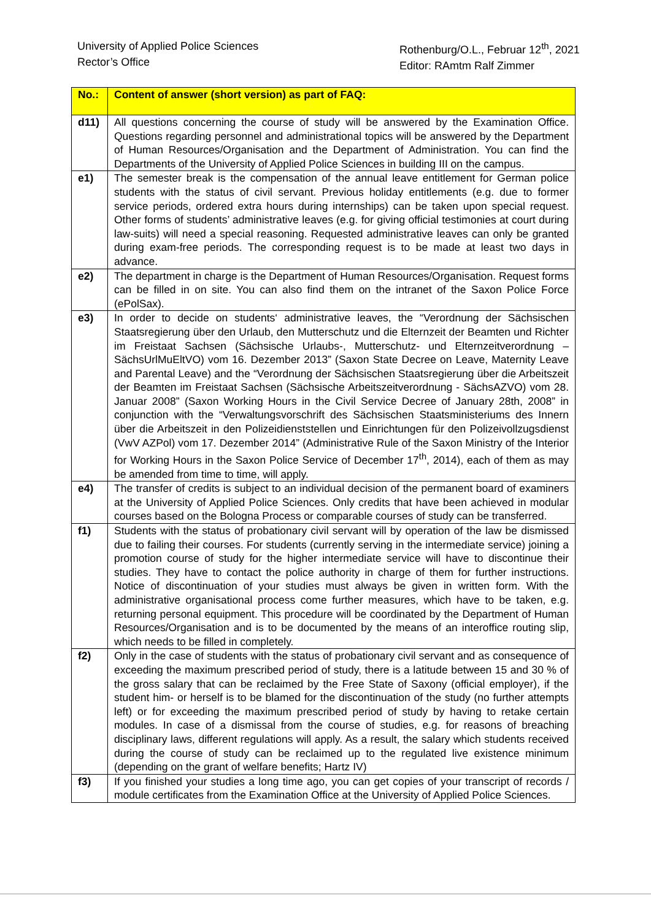University of Applied Police Sciences
Rector’s Office
Rothenburg/O.L., Februar 12<sup>th</sup>, 2021
Editor: RAmtm Ralf Zimmer
| No.: | Content of answer (short version) as part of FAQ: |
| --- | --- |
| d11) | All questions concerning the course of study will be answered by the Examination Office. Questions regarding personnel and administrational topics will be answered by the Department of Human Resources/Organisation and the Department of Administration. You can find the Departments of the University of Applied Police Sciences in building III on the campus. |
| e1) | The semester break is the compensation of the annual leave entitlement for German police students with the status of civil servant. Previous holiday entitlements (e.g. due to former service periods, ordered extra hours during internships) can be taken upon special request. Other forms of students’ administrative leaves (e.g. for giving official testimonies at court during law-suits) will need a special reasoning. Requested administrative leaves can only be granted during exam-free periods. The corresponding request is to be made at least two days in advance. |
| e2) | The department in charge is the Department of Human Resources/Organisation. Request forms can be filled in on site. You can also find them on the intranet of the Saxon Police Force (ePolSax). |
| e3) | In order to decide on students‘ administrative leaves, the “Verordnung der Sächsischen Staatsregierung über den Urlaub, den Mutterschutz und die Elternzeit der Beamten und Richter im Freistaat Sachsen (Sächsische Urlaubs-, Mutterschutz- und Elternzeitverordnung – SächsUrlMuEltVO) vom 16. Dezember 2013” (Saxon State Decree on Leave, Maternity Leave and Parental Leave) and the “Verordnung der Sächsischen Staatsregierung über die Arbeitszeit der Beamten im Freistaat Sachsen (Sächsische Arbeitszeitverordnung - SächsAZVO) vom 28. Januar 2008” (Saxon Working Hours in the Civil Service Decree of January 28th, 2008” in conjunction with the “Verwaltungsvorschrift des Sächsischen Staatsministeriums des Innern über die Arbeitszeit in den Polizeidienststellen und Einrichtungen für den Polizeivollzugsdienst (VwV AZPol) vom 17. Dezember 2014” (Administrative Rule of the Saxon Ministry of the Interior for Working Hours in the Saxon Police Service of December 17<sup>th</sup>, 2014), each of them as may be amended from time to time, will apply. |
| e4) | The transfer of credits is subject to an individual decision of the permanent board of examiners at the University of Applied Police Sciences. Only credits that have been achieved in modular courses based on the Bologna Process or comparable courses of study can be transferred. |
| f1) | Students with the status of probationary civil servant will by operation of the law be dismissed due to failing their courses. For students (currently serving in the intermediate service) joining a promotion course of study for the higher intermediate service will have to discontinue their studies. They have to contact the police authority in charge of them for further instructions. Notice of discontinuation of your studies must always be given in written form. With the administrative organisational process come further measures, which have to be taken, e.g. returning personal equipment. This procedure will be coordinated by the Department of Human Resources/Organisation and is to be documented by the means of an interoffice routing slip, which needs to be filled in completely. |
| f2) | Only in the case of students with the status of probationary civil servant and as consequence of exceeding the maximum prescribed period of study, there is a latitude between 15 and 30 % of the gross salary that can be reclaimed by the Free State of Saxony (official employer), if the student him- or herself is to be blamed for the discontinuation of the study (no further attempts left) or for exceeding the maximum prescribed period of study by having to retake certain modules. In case of a dismissal from the course of studies, e.g. for reasons of breaching disciplinary laws, different regulations will apply. As a result, the salary which students received during the course of study can be reclaimed up to the regulated live existence minimum (depending on the grant of welfare benefits; Hartz IV) |
| f3) | If you finished your studies a long time ago, you can get copies of your transcript of records / module certificates from the Examination Office at the University of Applied Police Sciences. |